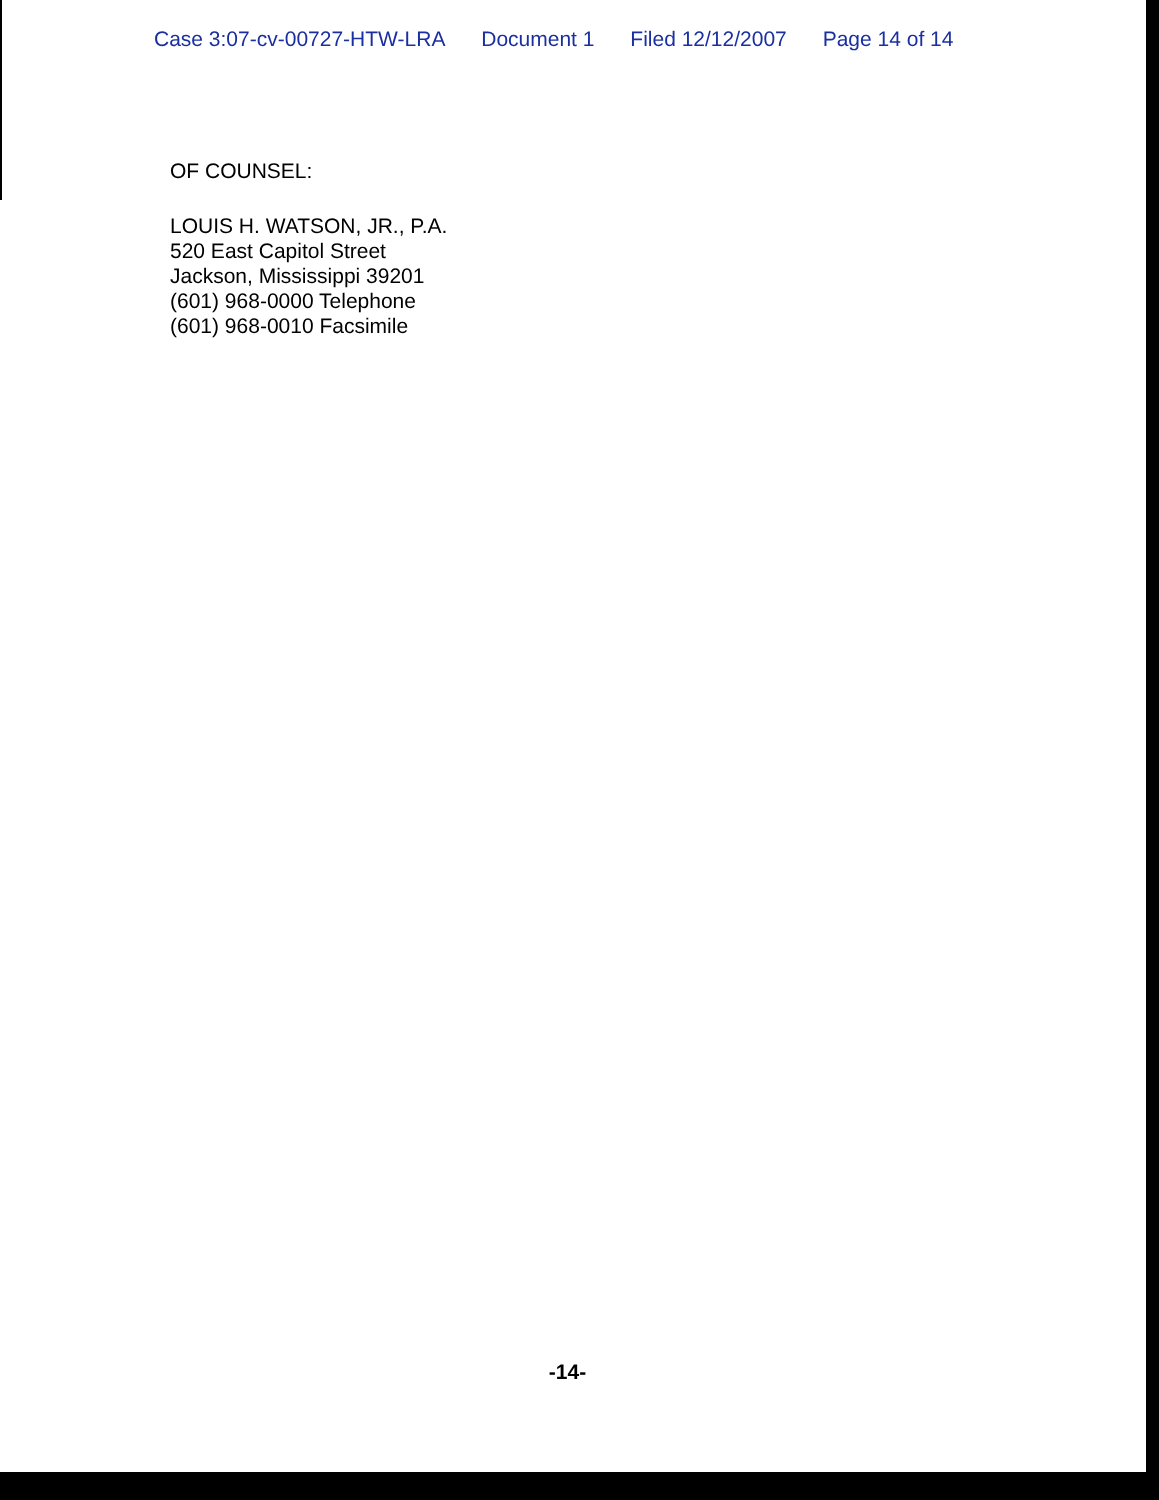Case 3:07-cv-00727-HTW-LRA Document 1 Filed 12/12/2007 Page 14 of 14
OF COUNSEL:
LOUIS H. WATSON, JR., P.A.
520 East Capitol Street
Jackson, Mississippi 39201
(601) 968-0000 Telephone
(601) 968-0010 Facsimile
-14-